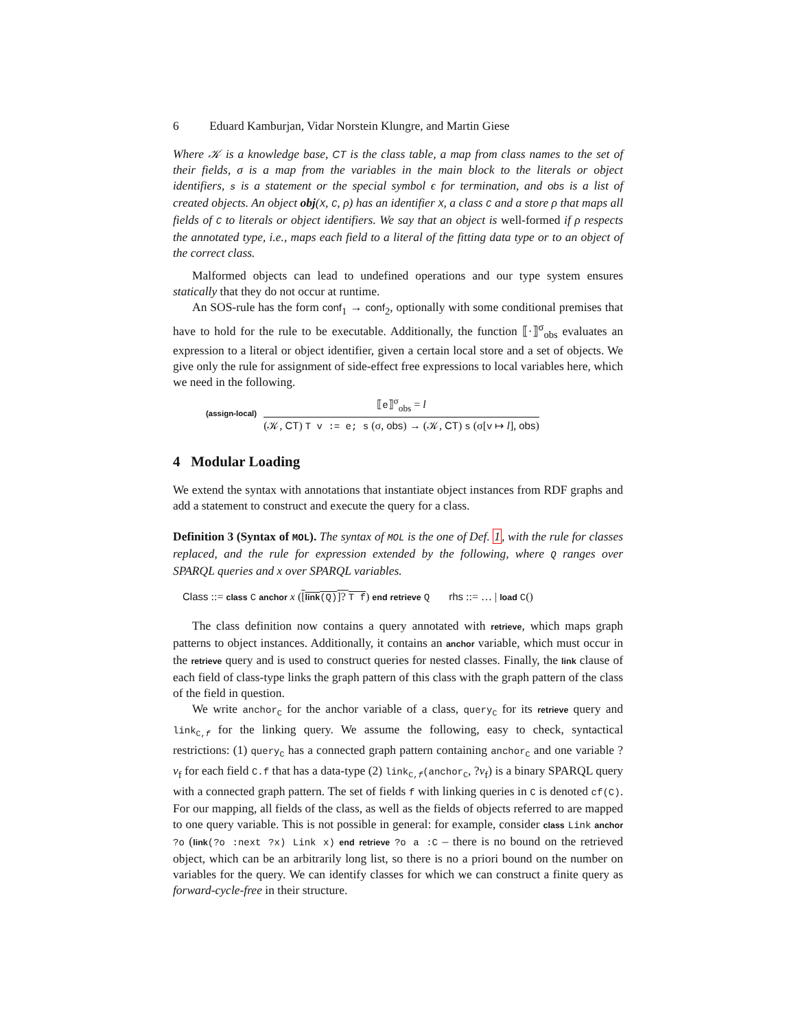6 Eduard Kamburjan, Vidar Norstein Klungre, and Martin Giese
Where 𝒦 is a knowledge base, CT is the class table, a map from class names to the set of their fields, σ is a map from the variables in the main block to the literals or object identifiers, s is a statement or the special symbol ϵ for termination, and obs is a list of created objects. An object obj(X, C, ρ) has an identifier X, a class C and a store ρ that maps all fields of C to literals or object identifiers. We say that an object is well-formed if ρ respects the annotated type, i.e., maps each field to a literal of the fitting data type or to an object of the correct class.
Malformed objects can lead to undefined operations and our type system ensures statically that they do not occur at runtime.
An SOS-rule has the form conf<sub>1</sub> → conf<sub>2</sub>, optionally with some conditional premises that have to hold for the rule to be executable. Additionally, the function ⟦·⟧<sup>σ</sup><sub>obs</sub> evaluates an expression to a literal or object identifier, given a certain local store and a set of objects. We give only the rule for assignment of side-effect free expressions to local variables here, which we need in the following.
(assign-local)
⟦e⟧<sup>σ</sup><sub>obs</sub> = l
(𝒦, CT) T v := e; s (σ, obs) → (𝒦, CT) s (σ[v ↦ l], obs)
4 Modular Loading
We extend the syntax with annotations that instantiate object instances from RDF graphs and add a statement to construct and execute the query for a class.
Definition 3 (Syntax of MOL). The syntax of MOL is the one of Def. 1, with the rule for classes replaced, and the rule for expression extended by the following, where Q ranges over SPARQL queries and x over SPARQL variables.
Class ::= class C anchor x ([link(Q)]? T f) end retrieve Q rhs ::= … | load C()
The class definition now contains a query annotated with retrieve, which maps graph patterns to object instances. Additionally, it contains an anchor variable, which must occur in the retrieve query and is used to construct queries for nested classes. Finally, the link clause of each field of class-type links the graph pattern of this class with the graph pattern of the class of the field in question.
We write anchor<sub>C</sub> for the anchor variable of a class, query<sub>C</sub> for its retrieve query and link<sub>C,f</sub> for the linking query. We assume the following, easy to check, syntactical restrictions: (1) query<sub>C</sub> has a connected graph pattern containing anchor<sub>C</sub> and one variable ?v<sub>f</sub> for each field C.f that has a data-type (2) link<sub>C,f</sub>(anchor<sub>C</sub>, ?v<sub>f</sub>) is a binary SPARQL query with a connected graph pattern. The set of fields f with linking queries in C is denoted cf(C). For our mapping, all fields of the class, as well as the fields of objects referred to are mapped to one query variable. This is not possible in general: for example, consider class Link anchor ?o (link(?o :next ?x) Link x) end retrieve ?o a :C – there is no bound on the retrieved object, which can be an arbitrarily long list, so there is no a priori bound on the number on variables for the query. We can identify classes for which we can construct a finite query as forward-cycle-free in their structure.